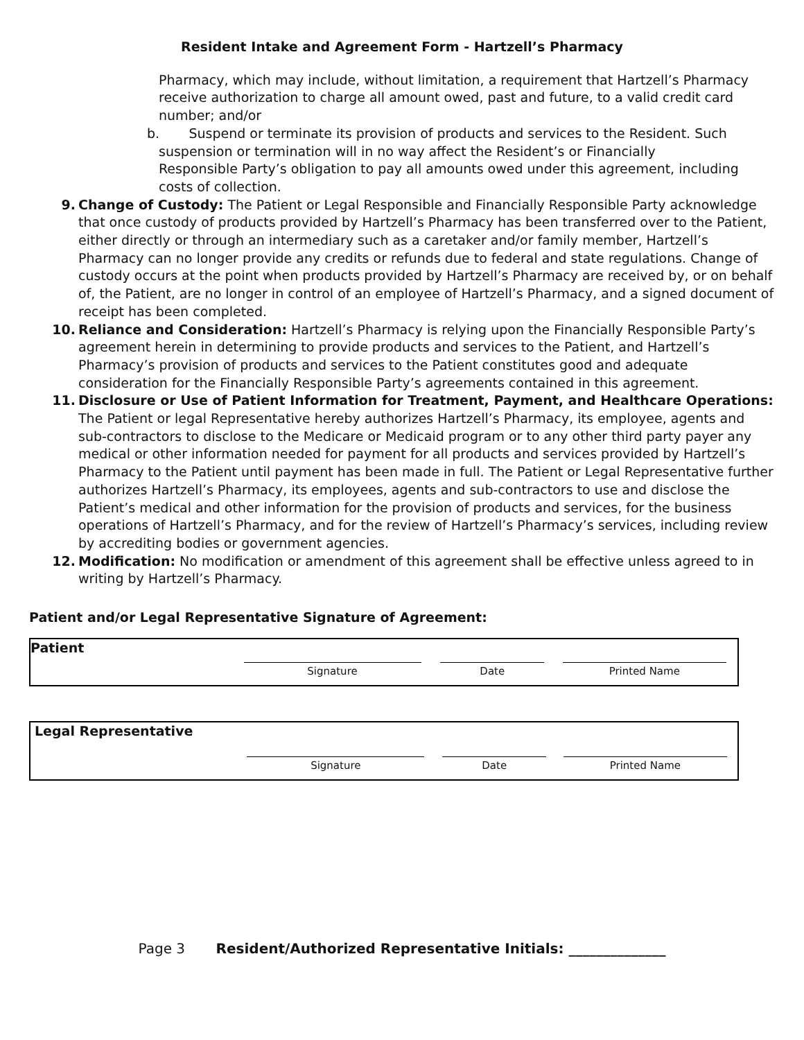Resident Intake and Agreement Form - Hartzell’s Pharmacy
Pharmacy, which may include, without limitation, a requirement that Hartzell’s Pharmacy receive authorization to charge all amount owed, past and future, to a valid credit card number; and/or
b. Suspend or terminate its provision of products and services to the Resident. Such
suspension or termination will in no way affect the Resident’s or Financially
Responsible Party’s obligation to pay all amounts owed under this agreement, including
costs of collection.
9. Change of Custody: The Patient or Legal Responsible and Financially Responsible Party acknowledge that once custody of products provided by Hartzell’s Pharmacy has been transferred over to the Patient, either directly or through an intermediary such as a caretaker and/or family member, Hartzell’s Pharmacy can no longer provide any credits or refunds due to federal and state regulations. Change of custody occurs at the point when products provided by Hartzell’s Pharmacy are received by, or on behalf of, the Patient, are no longer in control of an employee of Hartzell’s Pharmacy, and a signed document of receipt has been completed.
10. Reliance and Consideration: Hartzell’s Pharmacy is relying upon the Financially Responsible Party’s agreement herein in determining to provide products and services to the Patient, and Hartzell’s Pharmacy’s provision of products and services to the Patient constitutes good and adequate consideration for the Financially Responsible Party’s agreements contained in this agreement.
11. Disclosure or Use of Patient Information for Treatment, Payment, and Healthcare Operations: The Patient or legal Representative hereby authorizes Hartzell’s Pharmacy, its employee, agents and sub-contractors to disclose to the Medicare or Medicaid program or to any other third party payer any medical or other information needed for payment for all products and services provided by Hartzell’s Pharmacy to the Patient until payment has been made in full. The Patient or Legal Representative further authorizes Hartzell’s Pharmacy, its employees, agents and sub-contractors to use and disclose the Patient’s medical and other information for the provision of products and services, for the business operations of Hartzell’s Pharmacy, and for the review of Hartzell’s Pharmacy’s services, including review by accrediting bodies or government agencies.
12. Modification: No modification or amendment of this agreement shall be effective unless agreed to in writing by Hartzell’s Pharmacy.
Patient and/or Legal Representative Signature of Agreement:
| Patient | Signature | Date | Printed Name |
| Legal Representative | Signature | Date | Printed Name |
Page 3 Resident/Authorized Representative Initials: ______________